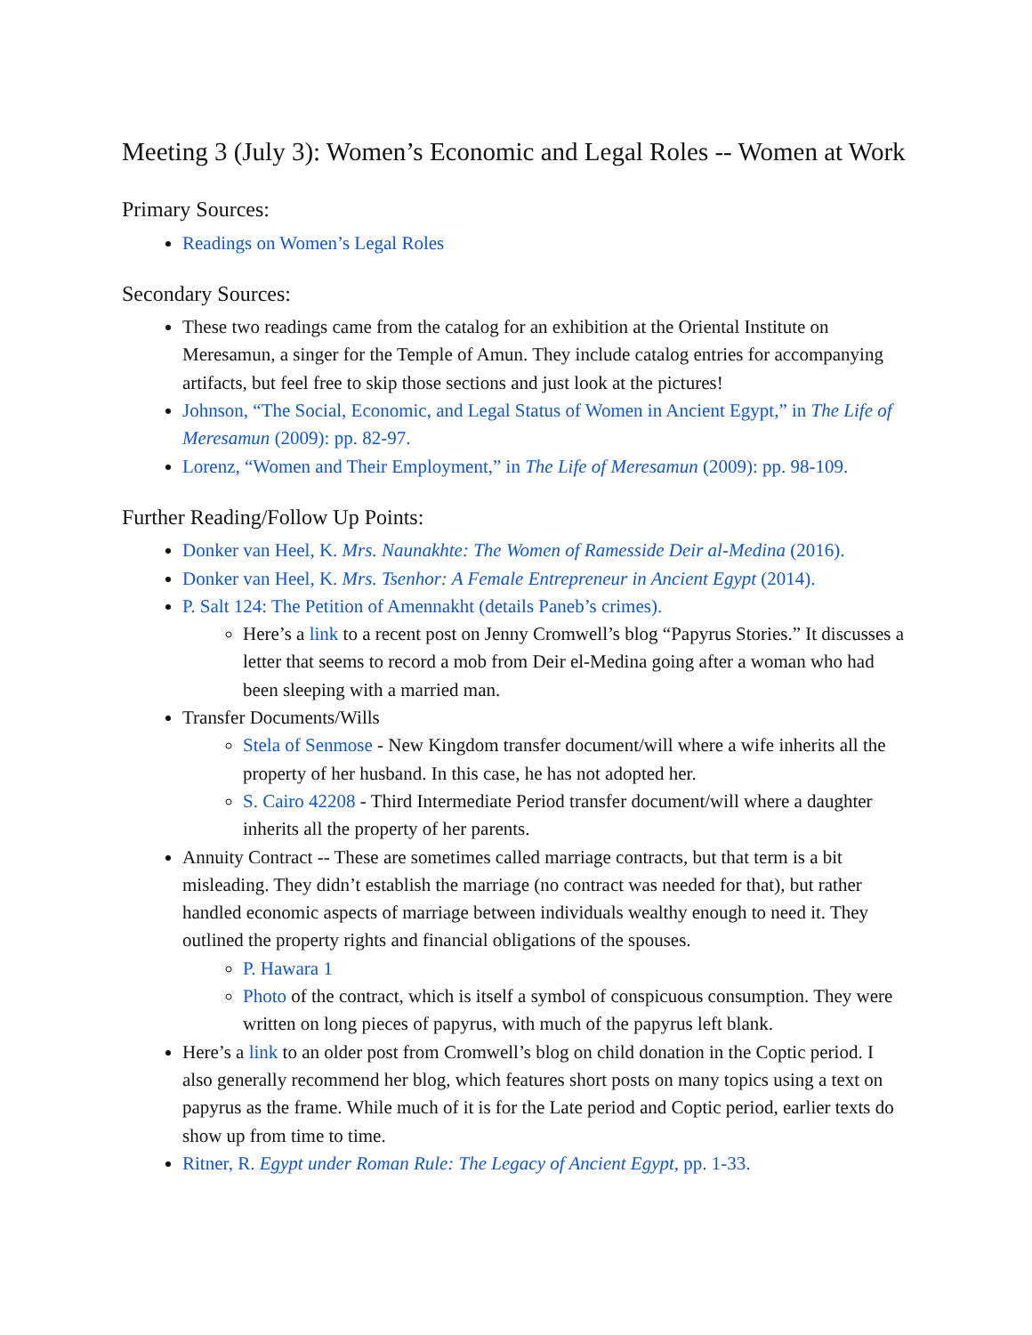Meeting 3 (July 3): Women’s Economic and Legal Roles -- Women at Work
Primary Sources:
Readings on Women’s Legal Roles
Secondary Sources:
These two readings came from the catalog for an exhibition at the Oriental Institute on Meresamun, a singer for the Temple of Amun. They include catalog entries for accompanying artifacts, but feel free to skip those sections and just look at the pictures!
Johnson, “The Social, Economic, and Legal Status of Women in Ancient Egypt,” in The Life of Meresamun (2009): pp. 82-97.
Lorenz, “Women and Their Employment,” in The Life of Meresamun (2009): pp. 98-109.
Further Reading/Follow Up Points:
Donker van Heel, K. Mrs. Naunakhte: The Women of Ramesside Deir al-Medina (2016).
Donker van Heel, K. Mrs. Tsenhor: A Female Entrepreneur in Ancient Egypt (2014).
P. Salt 124: The Petition of Amennakht (details Paneb’s crimes).
Here’s a link to a recent post on Jenny Cromwell’s blog “Papyrus Stories.” It discusses a letter that seems to record a mob from Deir el-Medina going after a woman who had been sleeping with a married man.
Transfer Documents/Wills
Stela of Senmose - New Kingdom transfer document/will where a wife inherits all the property of her husband. In this case, he has not adopted her.
S. Cairo 42208 - Third Intermediate Period transfer document/will where a daughter inherits all the property of her parents.
Annuity Contract -- These are sometimes called marriage contracts, but that term is a bit misleading. They didn’t establish the marriage (no contract was needed for that), but rather handled economic aspects of marriage between individuals wealthy enough to need it. They outlined the property rights and financial obligations of the spouses.
P. Hawara 1
Photo of the contract, which is itself a symbol of conspicuous consumption. They were written on long pieces of papyrus, with much of the papyrus left blank.
Here’s a link to an older post from Cromwell’s blog on child donation in the Coptic period. I also generally recommend her blog, which features short posts on many topics using a text on papyrus as the frame. While much of it is for the Late period and Coptic period, earlier texts do show up from time to time.
Ritner, R. Egypt under Roman Rule: The Legacy of Ancient Egypt, pp. 1-33.